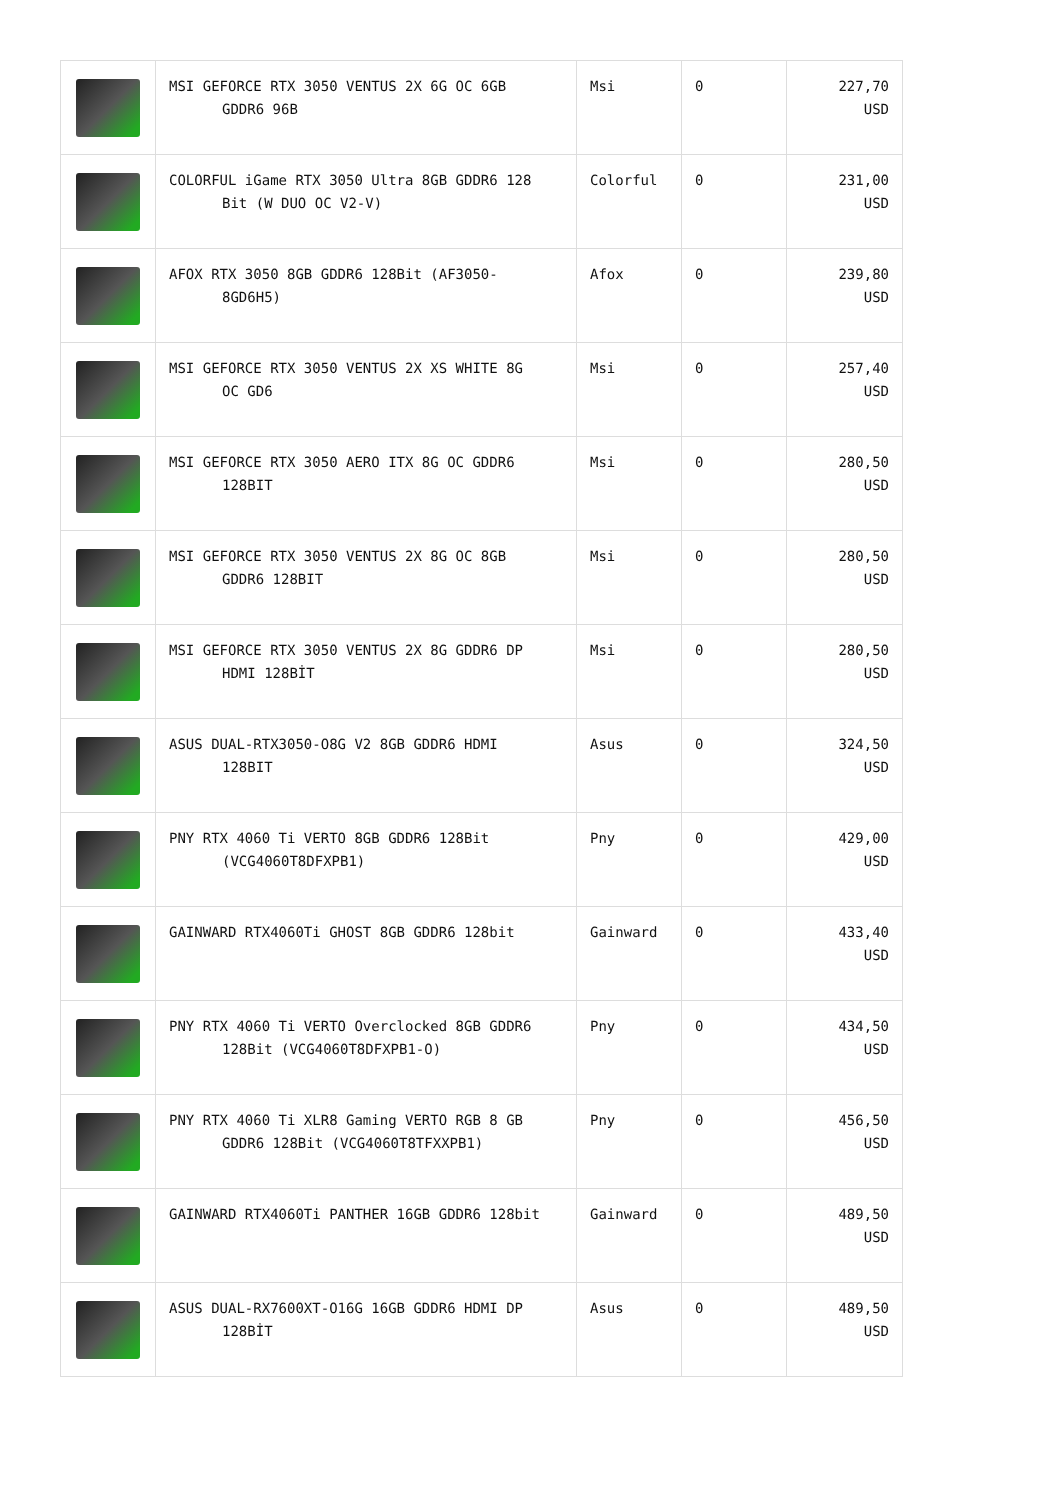| | MSI GEFORCE RTX 3050 VENTUS 2X 6G OC 6GB GDDR6 96B | Msi | 0 | 227,70 USD |
| | COLORFUL iGame RTX 3050 Ultra 8GB GDDR6 128 Bit (W DUO OC V2-V) | Colorful | 0 | 231,00 USD |
| | AFOX RTX 3050 8GB GDDR6 128Bit (AF3050- 8GD6H5) | Afox | 0 | 239,80 USD |
| | MSI GEFORCE RTX 3050 VENTUS 2X XS WHITE 8G OC GD6 | Msi | 0 | 257,40 USD |
| | MSI GEFORCE RTX 3050 AERO ITX 8G OC GDDR6 128BIT | Msi | 0 | 280,50 USD |
| | MSI GEFORCE RTX 3050 VENTUS 2X 8G OC 8GB GDDR6 128BIT | Msi | 0 | 280,50 USD |
| | MSI GEFORCE RTX 3050 VENTUS 2X 8G GDDR6 DP HDMI 128BİT | Msi | 0 | 280,50 USD |
| | ASUS DUAL-RTX3050-O8G V2 8GB GDDR6 HDMI 128BIT | Asus | 0 | 324,50 USD |
| | PNY RTX 4060 Ti VERTO 8GB GDDR6 128Bit (VCG4060T8DFXPB1) | Pny | 0 | 429,00 USD |
| | GAINWARD RTX4060Ti GHOST 8GB GDDR6 128bit | Gainward | 0 | 433,40 USD |
| | PNY RTX 4060 Ti VERTO Overclocked 8GB GDDR6 128Bit (VCG4060T8DFXPB1-O) | Pny | 0 | 434,50 USD |
| | PNY RTX 4060 Ti XLR8 Gaming VERTO RGB 8 GB GDDR6 128Bit (VCG4060T8TFXXPB1) | Pny | 0 | 456,50 USD |
| | GAINWARD RTX4060Ti PANTHER 16GB GDDR6 128bit | Gainward | 0 | 489,50 USD |
| | ASUS DUAL-RX7600XT-O16G 16GB GDDR6 HDMI DP 128BİT | Asus | 0 | 489,50 USD |